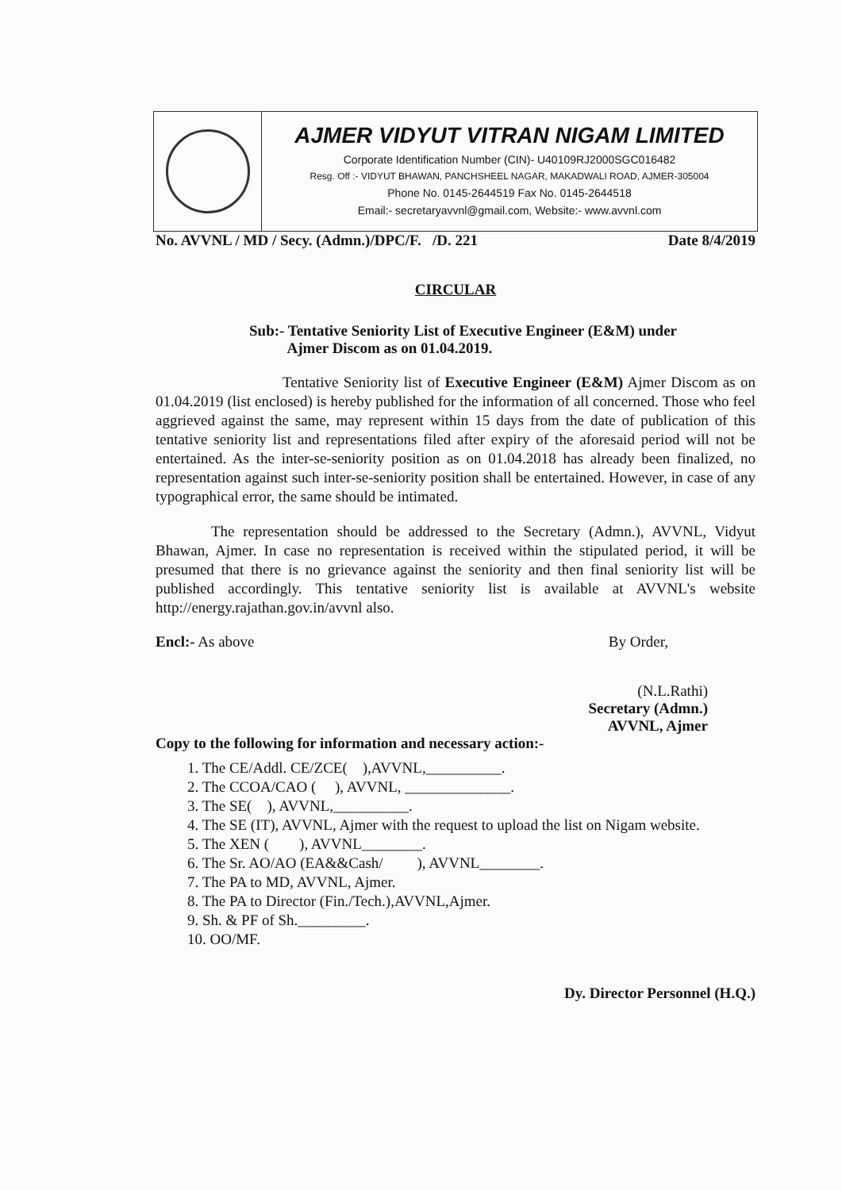AJMER VIDYUT VITRAN NIGAM LIMITED
Corporate Identification Number (CIN)- U40109RJ2000SGC016482
Resg. Off :- VIDYUT BHAWAN, PANCHSHEEL NAGAR, MAKADWALI ROAD, AJMER-305004
Phone No. 0145-2644519 Fax No. 0145-2644518
Email:- secretaryavvnl@gmail.com, Website:- www.avvnl.com
No. AVVNL / MD / Secy. (Admn.)/DPC/F. /D. 221 Date 8/4/2019
CIRCULAR
Sub:- Tentative Seniority List of Executive Engineer (E&M) under
Ajmer Discom as on 01.04.2019.
Tentative Seniority list of Executive Engineer (E&M) Ajmer Discom as on 01.04.2019 (list enclosed) is hereby published for the information of all concerned. Those who feel aggrieved against the same, may represent within 15 days from the date of publication of this tentative seniority list and representations filed after expiry of the aforesaid period will not be entertained. As the inter-se-seniority position as on 01.04.2018 has already been finalized, no representation against such inter-se-seniority position shall be entertained. However, in case of any typographical error, the same should be intimated.
The representation should be addressed to the Secretary (Admn.), AVVNL, Vidyut Bhawan, Ajmer. In case no representation is received within the stipulated period, it will be presumed that there is no grievance against the seniority and then final seniority list will be published accordingly. This tentative seniority list is available at AVVNL's website http://energy.rajathan.gov.in/avvnl also.
Encl:- As above By Order,
(N.L.Rathi)
Secretary (Admn.)
AVVNL, Ajmer
Copy to the following for information and necessary action:-
1. The CE/Addl. CE/ZCE( ),AVVNL,__________.
2. The CCOA/CAO ( ), AVVNL, ______________.
3. The SE( ), AVVNL,__________.
4. The SE (IT), AVVNL, Ajmer with the request to upload the list on Nigam website.
5. The XEN ( ), AVVNL________.
6. The Sr. AO/AO (EA&&Cash/ ), AVVNL________.
7. The PA to MD, AVVNL, Ajmer.
8. The PA to Director (Fin./Tech.),AVVNL,Ajmer.
9. Sh. & PF of Sh._________.
10. OO/MF.
Dy. Director Personnel (H.Q.)